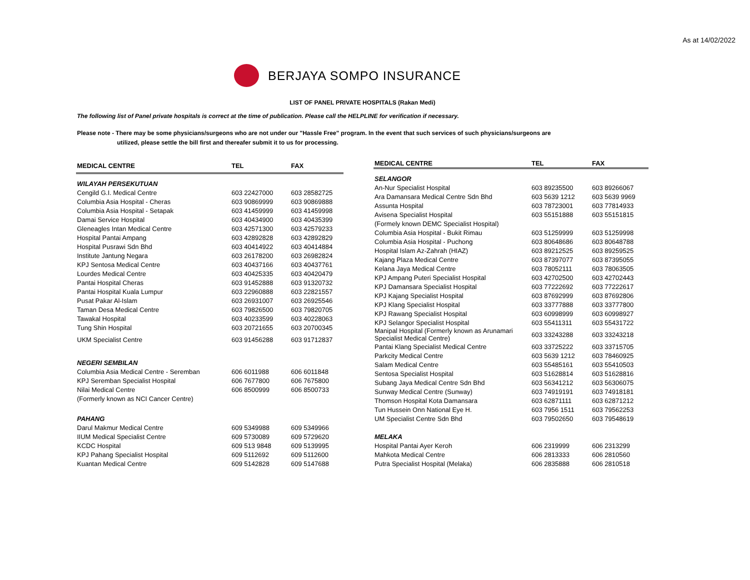As at 14/02/2022
BERJAYA SOMPO INSURANCE
LIST OF PANEL PRIVATE HOSPITALS (Rakan Medi)
The following list of Panel private hospitals is correct at the time of publication. Please call the HELPLINE for verification if necessary.
Please note - There may be some physicians/surgeons who are not under our "Hassle Free" program. In the event that such services of such physicians/surgeons are
utilized, please settle the bill first and thereafer submit it to us for processing.
| MEDICAL CENTRE | TEL | FAX |
| --- | --- | --- |
| WILAYAH PERSEKUTUAN | | |
| Cengild G.I. Medical Centre | 603 22427000 | 603 28582725 |
| Columbia Asia Hospital - Cheras | 603 90869999 | 603 90869888 |
| Columbia Asia Hospital - Setapak | 603 41459999 | 603 41459998 |
| Damai Service Hospital | 603 40434900 | 603 40435399 |
| Gleneagles Intan Medical Centre | 603 42571300 | 603 42579233 |
| Hospital Pantai Ampang | 603 42892828 | 603 42892829 |
| Hospital Pusrawi Sdn Bhd | 603 40414922 | 603 40414884 |
| Institute Jantung Negara | 603 26178200 | 603 26982824 |
| KPJ Sentosa Medical Centre | 603 40437166 | 603 40437761 |
| Lourdes Medical Centre | 603 40425335 | 603 40420479 |
| Pantai Hospital Cheras | 603 91452888 | 603 91320732 |
| Pantai Hospital Kuala Lumpur | 603 22960888 | 603 22821557 |
| Pusat Pakar Al-Islam | 603 26931007 | 603 26925546 |
| Taman Desa Medical Centre | 603 79826500 | 603 79820705 |
| Tawakal Hospital | 603 40233599 | 603 40228063 |
| Tung Shin Hospital | 603 20721655 | 603 20700345 |
| UKM Specialist Centre | 603 91456288 | 603 91712837 |
| NEGERI SEMBILAN | | |
| Columbia Asia Medical Centre - Seremban | 606 6011988 | 606 6011848 |
| KPJ Seremban Specialist Hospital | 606 7677800 | 606 7675800 |
| Nilai Medical Centre | 606 8500999 | 606 8500733 |
| (Formerly known as NCI Cancer Centre) | | |
| PAHANG | | |
| Darul Makmur Medical Centre | 609 5349988 | 609 5349966 |
| IIUM Medical Specialist Centre | 609 5730089 | 609 5729620 |
| KCDC Hospital | 609 513 9848 | 609 5139995 |
| KPJ Pahang Specialist Hospital | 609 5112692 | 609 5112600 |
| Kuantan Medical Centre | 609 5142828 | 609 5147688 |
| MEDICAL CENTRE | TEL | FAX |
| --- | --- | --- |
| SELANGOR | | |
| An-Nur Specialist Hospital | 603 89235500 | 603 89266067 |
| Ara Damansara Medical Centre Sdn Bhd | 603 5639 1212 | 603 5639 9969 |
| Assunta Hospital | 603 78723001 | 603 77814933 |
| Avisena Specialist Hospital | 603 55151888 | 603 55151815 |
| (Formely known DEMC Specialist Hospital) | | |
| Columbia Asia Hospital - Bukit Rimau | 603 51259999 | 603 51259998 |
| Columbia Asia Hospital - Puchong | 603 80648686 | 603 80648788 |
| Hospital Islam Az-Zahrah (HIAZ) | 603 89212525 | 603 89259525 |
| Kajang Plaza Medical Centre | 603 87397077 | 603 87395055 |
| Kelana Jaya Medical Centre | 603 78052111 | 603 78063505 |
| KPJ Ampang Puteri Specialist Hospital | 603 42702500 | 603 42702443 |
| KPJ Damansara Specialist Hospital | 603 77222692 | 603 77222617 |
| KPJ Kajang Specialist Hospital | 603 87692999 | 603 87692806 |
| KPJ Klang Specialist Hospital | 603 33777888 | 603 33777800 |
| KPJ Rawang Specialist Hospital | 603 60998999 | 603 60998927 |
| KPJ Selangor Specialist Hospital | 603 55411311 | 603 55431722 |
| Manipal Hospital (Formerly known as Arunamari Specialist Medical Centre) | 603 33243288 | 603 33243218 |
| Pantai Klang Specialist Medical Centre | 603 33725222 | 603 33715705 |
| Parkcity Medical Centre | 603 5639 1212 | 603 78460925 |
| Salam Medical Centre | 603 55485161 | 603 55410503 |
| Sentosa Specialist Hospital | 603 51628814 | 603 51628816 |
| Subang Jaya Medical Centre Sdn Bhd | 603 56341212 | 603 56306075 |
| Sunway Medical Centre (Sunway) | 603 74919191 | 603 74918181 |
| Thomson Hospital Kota Damansara | 603 62871111 | 603 62871212 |
| Tun Hussein Onn National Eye H. | 603 7956 1511 | 603 79562253 |
| UM Specialist Centre Sdn Bhd | 603 79502650 | 603 79548619 |
| MELAKA | | |
| Hospital Pantai Ayer Keroh | 606 2319999 | 606 2313299 |
| Mahkota Medical Centre | 606 2813333 | 606 2810560 |
| Putra Specialist Hospital (Melaka) | 606 2835888 | 606 2810518 |